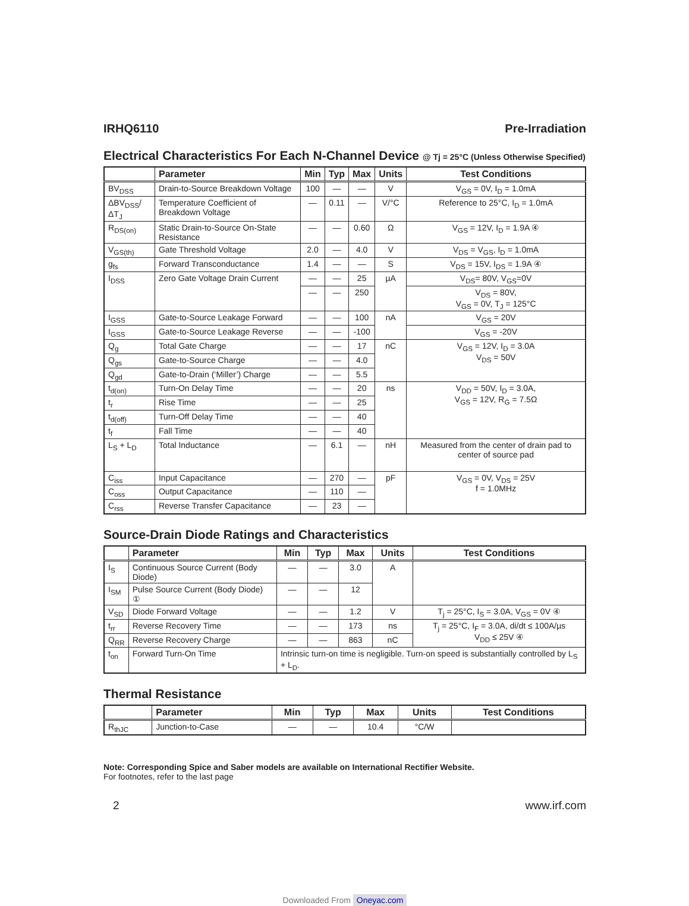IRHQ6110 Pre-Irradiation
Electrical Characteristics For Each N-Channel Device @ Tj = 25°C (Unless Otherwise Specified)
| | Parameter | Min | Typ | Max | Units | Test Conditions |
| --- | --- | --- | --- | --- | --- | --- |
| BV<sub>DSS</sub> | Drain-to-Source Breakdown Voltage | 100 | — | — | V | V<sub>GS</sub> = 0V, I<sub>D</sub> = 1.0mA |
| ΔBV<sub>DSS</sub>/ΔT<sub>J</sub> | Temperature Coefficient of Breakdown Voltage | — | 0.11 | — | V/°C | Reference to 25°C, I<sub>D</sub> = 1.0mA |
| R<sub>DS(on)</sub> | Static Drain-to-Source On-State Resistance | — | — | 0.60 | Ω | V<sub>GS</sub> = 12V, I<sub>D</sub> = 1.9A ④ |
| V<sub>GS(th)</sub> | Gate Threshold Voltage | 2.0 | — | 4.0 | V | V<sub>DS</sub> = V<sub>GS</sub>, I<sub>D</sub> = 1.0mA |
| g<sub>fs</sub> | Forward Transconductance | 1.4 | — | — | S | V<sub>DS</sub> = 15V, I<sub>DS</sub> = 1.9A ④ |
| I<sub>DSS</sub> | Zero Gate Voltage Drain Current | — | — | 25 | µA | V<sub>DS</sub>= 80V, V<sub>GS</sub>=0V |
| | | — | — | 250 | | V<sub>DS</sub> = 80V, V<sub>GS</sub> = 0V, T<sub>J</sub> = 125°C |
| I<sub>GSS</sub> | Gate-to-Source Leakage Forward | — | — | 100 | nA | V<sub>GS</sub> = 20V |
| I<sub>GSS</sub> | Gate-to-Source Leakage Reverse | — | — | -100 | | V<sub>GS</sub> = -20V |
| Q<sub>g</sub> | Total Gate Charge | — | — | 17 | nC | V<sub>GS</sub> = 12V, I<sub>D</sub> = 3.0A V<sub>DS</sub> = 50V |
| Q<sub>gs</sub> | Gate-to-Source Charge | — | — | 4.0 | | |
| Q<sub>gd</sub> | Gate-to-Drain (‘Miller’) Charge | — | — | 5.5 | | |
| t<sub>d(on)</sub> | Turn-On Delay Time | — | — | 20 | ns | V<sub>DD</sub> = 50V, I<sub>D</sub> = 3.0A, V<sub>GS</sub> = 12V, R<sub>G</sub> = 7.5Ω |
| t<sub>r</sub> | Rise Time | — | — | 25 | | |
| t<sub>d(off)</sub> | Turn-Off Delay Time | — | — | 40 | | |
| t<sub>f</sub> | Fall Time | — | — | 40 | | |
| L<sub>S</sub> + L<sub>D</sub> | Total Inductance | — | 6.1 | — | nH | Measured from the center of drain pad to center of source pad |
| C<sub>iss</sub> | Input Capacitance | — | 270 | — | pF | V<sub>GS</sub> = 0V, V<sub>DS</sub> = 25V f = 1.0MHz |
| C<sub>oss</sub> | Output Capacitance | — | 110 | — | | |
| C<sub>rss</sub> | Reverse Transfer Capacitance | — | 23 | — | | |
Source-Drain Diode Ratings and Characteristics
| | Parameter | Min | Typ | Max | Units | Test Conditions |
| --- | --- | --- | --- | --- | --- | --- |
| I<sub>S</sub> | Continuous Source Current (Body Diode) | — | — | 3.0 | A | |
| I<sub>SM</sub> | Pulse Source Current (Body Diode) ① | — | — | 12 | | |
| V<sub>SD</sub> | Diode Forward Voltage | — | — | 1.2 | V | T<sub>j</sub> = 25°C, I<sub>S</sub> = 3.0A, V<sub>GS</sub> = 0V ④ |
| t<sub>rr</sub> | Reverse Recovery Time | — | — | 173 | ns | T<sub>j</sub> = 25°C, I<sub>F</sub> = 3.0A, di/dt ≤ 100A/µs V<sub>DD</sub> ≤ 25V ④ |
| Q<sub>RR</sub> | Reverse Recovery Charge | — | — | 863 | nC | |
| t<sub>on</sub> | Forward Turn-On Time | Intrinsic turn-on time is negligible. Turn-on speed is substantially controlled by L<sub>S</sub> + L<sub>D</sub>. | | | | |
Thermal Resistance
| | Parameter | Min | Typ | Max | Units | Test Conditions |
| --- | --- | --- | --- | --- | --- | --- |
| R<sub>thJC</sub> | Junction-to-Case | — | — | 10.4 | °C/W | |
Note: Corresponding Spice and Saber models are available on International Rectifier Website.
For footnotes, refer to the last page
2 www.irf.com
Downloaded From Oneyac.com